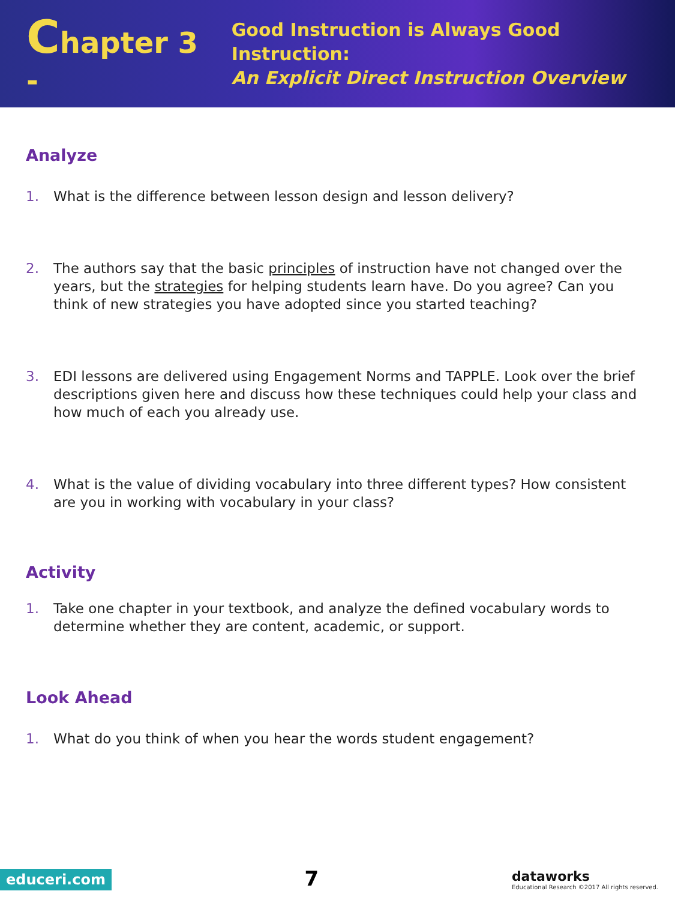Chapter 3 -
Good Instruction is Always Good Instruction:
An Explicit Direct Instruction Overview
Analyze
1. What is the difference between lesson design and lesson delivery?
2. The authors say that the basic principles of instruction have not changed over the years, but the strategies for helping students learn have. Do you agree? Can you think of new strategies you have adopted since you started teaching?
3. EDI lessons are delivered using Engagement Norms and TAPPLE. Look over the brief descriptions given here and discuss how these techniques could help your class and how much of each you already use.
4. What is the value of dividing vocabulary into three different types? How consistent are you in working with vocabulary in your class?
Activity
1. Take one chapter in your textbook, and analyze the defined vocabulary words to determine whether they are content, academic, or support.
Look Ahead
1. What do you think of when you hear the words student engagement?
educeri.com
7
dataworks
Educational Research ©2017 All rights reserved.